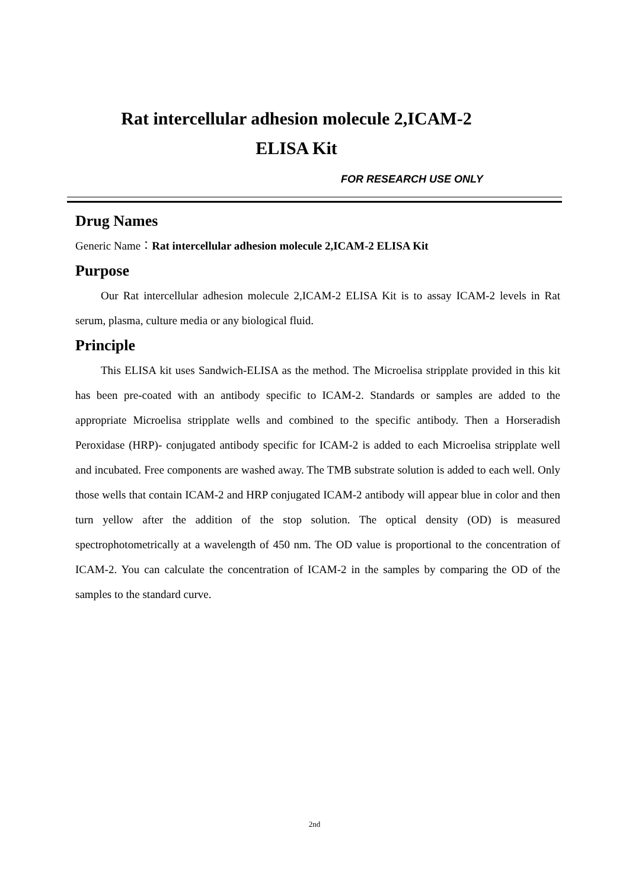Rat intercellular adhesion molecule 2,ICAM-2
ELISA Kit
FOR RESEARCH USE ONLY
Drug Names
Generic Name：Rat intercellular adhesion molecule 2,ICAM-2 ELISA Kit
Purpose
Our Rat intercellular adhesion molecule 2,ICAM-2 ELISA Kit is to assay ICAM-2 levels in Rat serum, plasma, culture media or any biological fluid.
Principle
This ELISA kit uses Sandwich-ELISA as the method. The Microelisa stripplate provided in this kit has been pre-coated with an antibody specific to ICAM-2. Standards or samples are added to the appropriate Microelisa stripplate wells and combined to the specific antibody. Then a Horseradish Peroxidase (HRP)- conjugated antibody specific for ICAM-2 is added to each Microelisa stripplate well and incubated. Free components are washed away. The TMB substrate solution is added to each well. Only those wells that contain ICAM-2 and HRP conjugated ICAM-2 antibody will appear blue in color and then turn yellow after the addition of the stop solution. The optical density (OD) is measured spectrophotometrically at a wavelength of 450 nm. The OD value is proportional to the concentration of ICAM-2. You can calculate the concentration of ICAM-2 in the samples by comparing the OD of the samples to the standard curve.
2nd